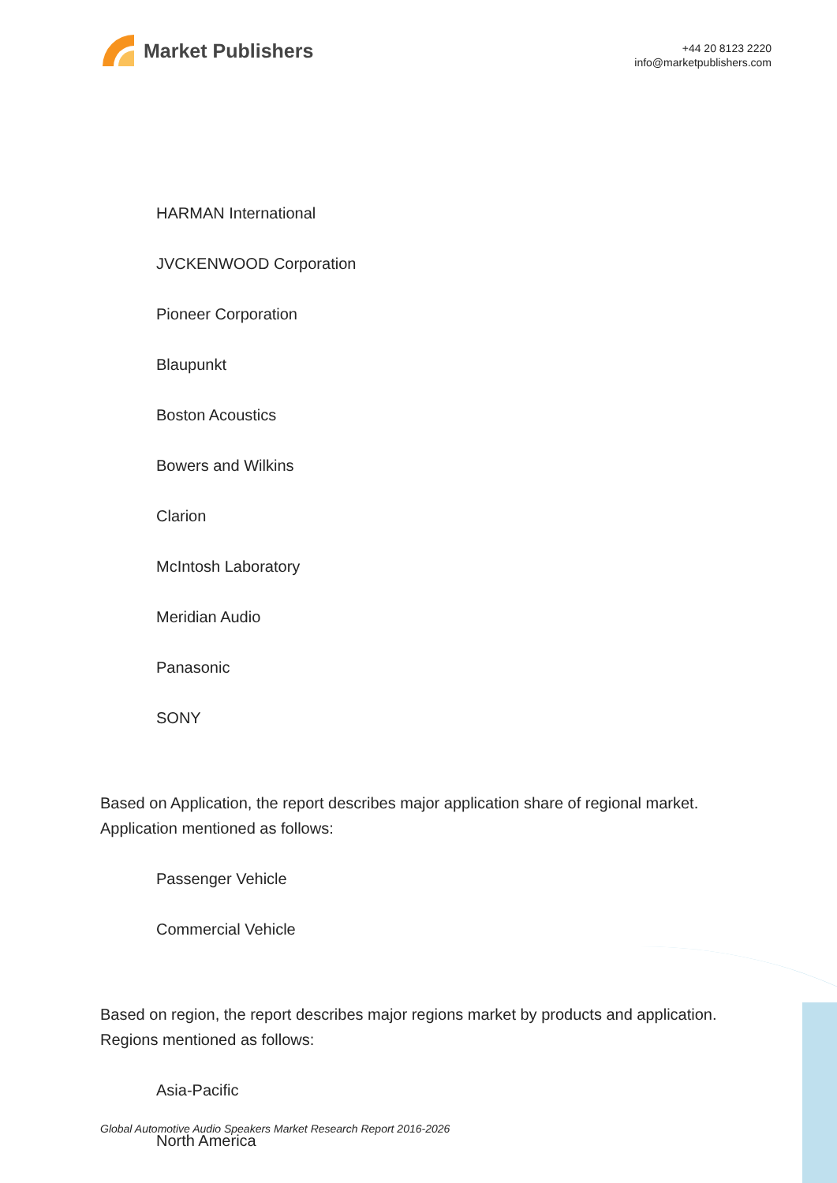Market Publishers
+44 20 8123 2220
info@marketpublishers.com
HARMAN International
JVCKENWOOD Corporation
Pioneer Corporation
Blaupunkt
Boston Acoustics
Bowers and Wilkins
Clarion
McIntosh Laboratory
Meridian Audio
Panasonic
SONY
Based on Application, the report describes major application share of regional market. Application mentioned as follows:
Passenger Vehicle
Commercial Vehicle
Based on region, the report describes major regions market by products and application. Regions mentioned as follows:
Asia-Pacific
North America
Global Automotive Audio Speakers Market Research Report 2016-2026